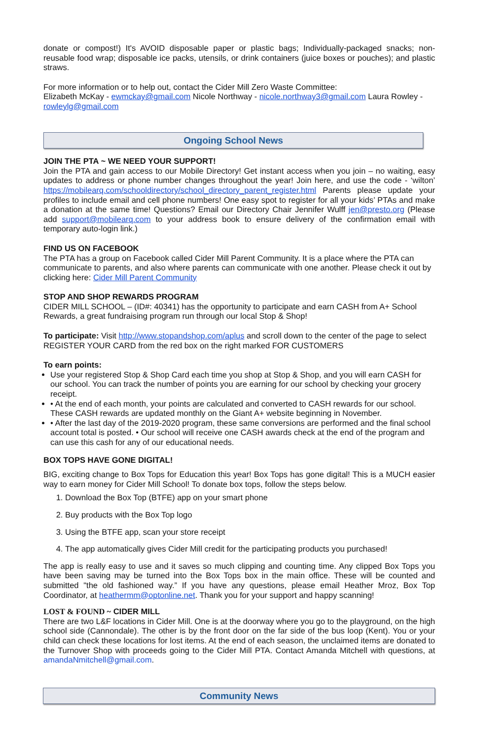donate or compost!) It's AVOID disposable paper or plastic bags; Individually-packaged snacks; non-reusable food wrap; disposable ice packs, utensils, or drink containers (juice boxes or pouches); and plastic straws.
For more information or to help out, contact the Cider Mill Zero Waste Committee:
Elizabeth McKay - ewmckay@gmail.com Nicole Northway - nicole.northway3@gmail.com Laura Rowley - rowleylg@gmail.com
Ongoing School News
JOIN THE PTA ~ WE NEED YOUR SUPPORT!
Join the PTA and gain access to our Mobile Directory! Get instant access when you join – no waiting, easy updates to address or phone number changes throughout the year! Join here, and use the code - ‘wilton’ https://mobilearq.com/schooldirectory/school_directory_parent_register.html Parents please update your profiles to include email and cell phone numbers! One easy spot to register for all your kids’ PTAs and make a donation at the same time! Questions? Email our Directory Chair Jennifer Wulff jen@presto.org (Please add support@mobilearq.com to your address book to ensure delivery of the confirmation email with temporary auto-login link.)
FIND US ON FACEBOOK
The PTA has a group on Facebook called Cider Mill Parent Community. It is a place where the PTA can communicate to parents, and also where parents can communicate with one another. Please check it out by clicking here: Cider Mill Parent Community
STOP AND SHOP REWARDS PROGRAM
CIDER MILL SCHOOL – (ID#: 40341) has the opportunity to participate and earn CASH from A+ School Rewards, a great fundraising program run through our local Stop & Shop!
To participate: Visit http://www.stopandshop.com/aplus and scroll down to the center of the page to select REGISTER YOUR CARD from the red box on the right marked FOR CUSTOMERS
To earn points:
Use your registered Stop & Shop Card each time you shop at Stop & Shop, and you will earn CASH for our school. You can track the number of points you are earning for our school by checking your grocery receipt.
• At the end of each month, your points are calculated and converted to CASH rewards for our school. These CASH rewards are updated monthly on the Giant A+ website beginning in November.
• After the last day of the 2019-2020 program, these same conversions are performed and the final school account total is posted. • Our school will receive one CASH awards check at the end of the program and can use this cash for any of our educational needs.
BOX TOPS HAVE GONE DIGITAL!
BIG, exciting change to Box Tops for Education this year! Box Tops has gone digital! This is a MUCH easier way to earn money for Cider Mill School! To donate box tops, follow the steps below.
1. Download the Box Top (BTFE) app on your smart phone
2. Buy products with the Box Top logo
3. Using the BTFE app, scan your store receipt
4. The app automatically gives Cider Mill credit for the participating products you purchased!
The app is really easy to use and it saves so much clipping and counting time. Any clipped Box Tops you have been saving may be turned into the Box Tops box in the main office. These will be counted and submitted "the old fashioned way.” If you have any questions, please email Heather Mroz, Box Top Coordinator, at heathermm@optonline.net. Thank you for your support and happy scanning!
LOST & FOUND ~ CIDER MILL
There are two L&F locations in Cider Mill. One is at the doorway where you go to the playground, on the high school side (Cannondale). The other is by the front door on the far side of the bus loop (Kent). You or your child can check these locations for lost items. At the end of each season, the unclaimed items are donated to the Turnover Shop with proceeds going to the Cider Mill PTA. Contact Amanda Mitchell with questions, at amandaNmitchell@gmail.com.
Community News